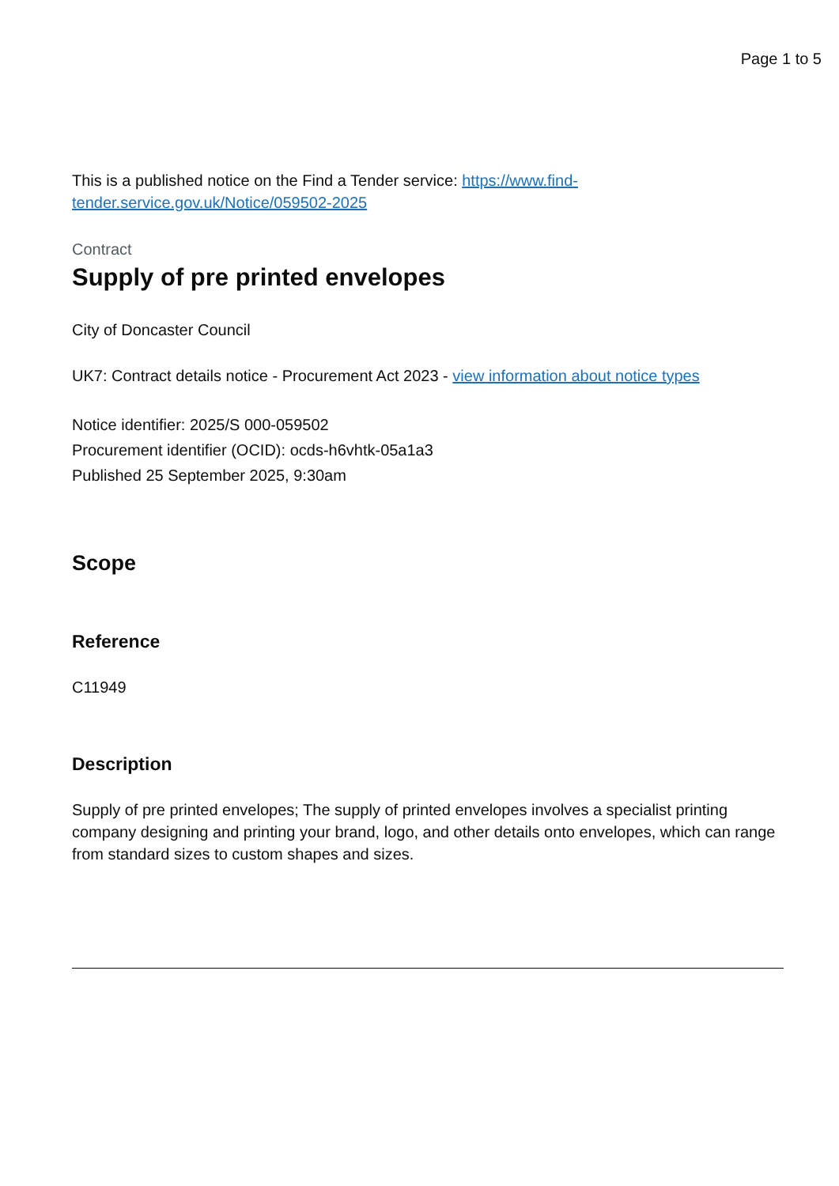Page 1 to 5
This is a published notice on the Find a Tender service: https://www.find-tender.service.gov.uk/Notice/059502-2025
Contract
Supply of pre printed envelopes
City of Doncaster Council
UK7: Contract details notice - Procurement Act 2023 - view information about notice types
Notice identifier: 2025/S 000-059502
Procurement identifier (OCID): ocds-h6vhtk-05a1a3
Published 25 September 2025, 9:30am
Scope
Reference
C11949
Description
Supply of pre printed envelopes; The supply of printed envelopes involves a specialist printing company designing and printing your brand, logo, and other details onto envelopes, which can range from standard sizes to custom shapes and sizes.